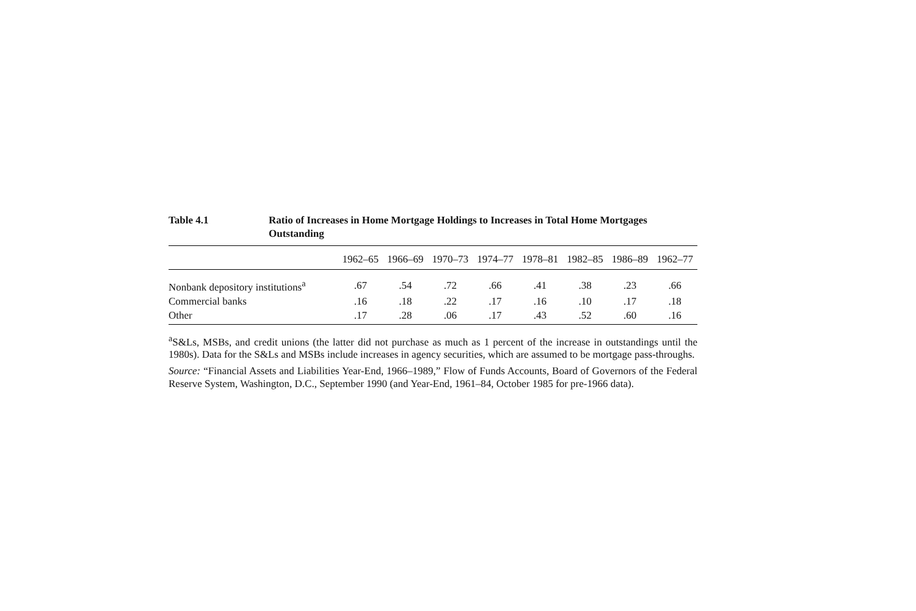Table 4.1 Ratio of Increases in Home Mortgage Holdings to Increases in Total Home Mortgages Outstanding
| | 1962–65 | 1966–69 | 1970–73 | 1974–77 | 1978–81 | 1982–85 | 1986–89 | 1962–77 |
| --- | --- | --- | --- | --- | --- | --- | --- | --- |
| Nonbank depository institutions<sup>a</sup> | .67 | .54 | .72 | .66 | .41 | .38 | .23 | .66 |
| Commercial banks | .16 | .18 | .22 | .17 | .16 | .10 | .17 | .18 |
| Other | .17 | .28 | .06 | .17 | .43 | .52 | .60 | .16 |
<sup>a</sup> S&Ls, MSBs, and credit unions (the latter did not purchase as much as 1 percent of the increase in outstandings until the 1980s). Data for the S&Ls and MSBs include increases in agency securities, which are assumed to be mortgage pass-throughs.
Source: “Financial Assets and Liabilities Year-End, 1966–1989,” Flow of Funds Accounts, Board of Governors of the Federal Reserve System, Washington, D.C., September 1990 (and Year-End, 1961–84, October 1985 for pre-1966 data).